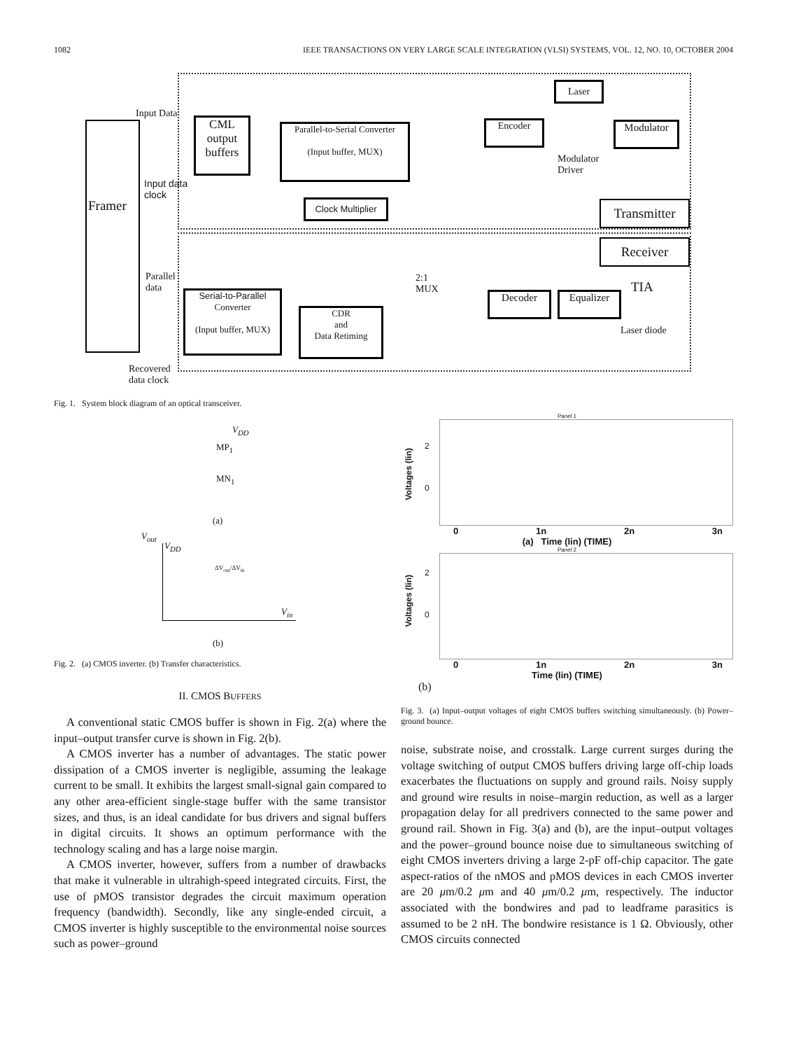1082 IEEE TRANSACTIONS ON VERY LARGE SCALE INTEGRATION (VLSI) SYSTEMS, VOL. 12, NO. 10, OCTOBER 2004
Framer
Input Data
Input data
clock
CML
output
buffers
Parallel-to-Serial Converter
(Input buffer, MUX)
Clock Multiplier
Encoder
Modulator
Driver
Laser
Modulator
Transmitter
Receiver
Parallel
data
2:1
MUX
Decoder Equalizer
TIA
Laser diode
Serial-to-Parallel
Converter
(Input buffer, MUX)
CDR
and
Data Retiming
Recovered
data clock
Fig. 1. System block diagram of an optical transceiver.
V<sub>DD</sub>
MP<sub>1</sub>
MN<sub>1</sub>
(a)
V<sub>out</sub>
V<sub>DD</sub>
ΔV<sub>out</sub>/ΔV<sub>in</sub>
V<sub>in</sub>
(b)
Fig. 2. (a) CMOS inverter. (b) Transfer characteristics.
II. CMOS BUFFERS
A conventional static CMOS buffer is shown in Fig. 2(a) where the input–output transfer curve is shown in Fig. 2(b).
A CMOS inverter has a number of advantages. The static power dissipation of a CMOS inverter is negligible, assuming the leakage current to be small. It exhibits the largest small-signal gain compared to any other area-efficient single-stage buffer with the same transistor sizes, and thus, is an ideal candidate for bus drivers and signal buffers in digital circuits. It shows an optimum performance with the technology scaling and has a large noise margin.
A CMOS inverter, however, suffers from a number of drawbacks that make it vulnerable in ultrahigh-speed integrated circuits. First, the use of pMOS transistor degrades the circuit maximum operation frequency (bandwidth). Secondly, like any single-ended circuit, a CMOS inverter is highly susceptible to the environmental noise sources such as power–ground
Panel 1
2
0
Voltages (lin)
0 1n 2n 3n
(a) Time (lin) (TIME)
Panel 2
2
0
Voltages (lin)
0 1n 2n 3n
Time (lin) (TIME)
(b)
Fig. 3. (a) Input–output voltages of eight CMOS buffers switching simultaneously. (b) Power–ground bounce.
noise, substrate noise, and crosstalk. Large current surges during the voltage switching of output CMOS buffers driving large off-chip loads exacerbates the fluctuations on supply and ground rails. Noisy supply and ground wire results in noise–margin reduction, as well as a larger propagation delay for all predrivers connected to the same power and ground rail. Shown in Fig. 3(a) and (b), are the input–output voltages and the power–ground bounce noise due to simultaneous switching of eight CMOS inverters driving a large 2-pF off-chip capacitor. The gate aspect-ratios of the nMOS and pMOS devices in each CMOS inverter are 20 μm/0.2 μm and 40 μm/0.2 μm, respectively. The inductor associated with the bondwires and pad to leadframe parasitics is assumed to be 2 nH. The bondwire resistance is 1 Ω. Obviously, other CMOS circuits connected